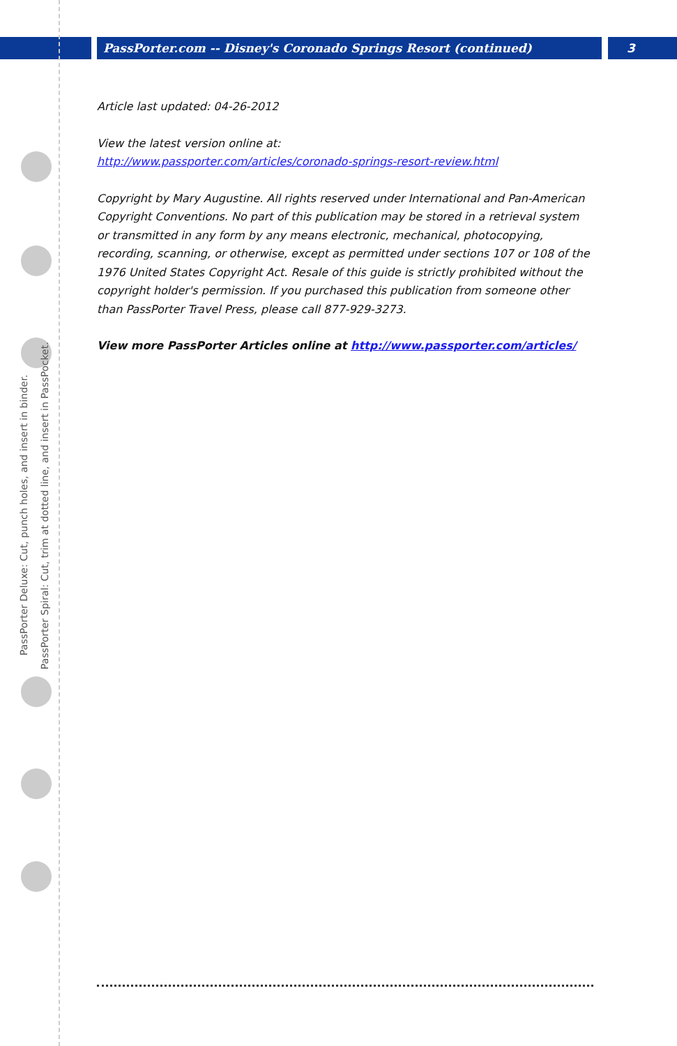PassPorter.com -- Disney's Coronado Springs Resort (continued) 3
PassPorter Deluxe: Cut, punch holes, and insert in binder.
PassPorter Spiral: Cut, trim at dotted line, and insert in PassPocket.
Article last updated: 04-26-2012
View the latest version online at:
http://www.passporter.com/articles/coronado-springs-resort-review.html
Copyright by Mary Augustine. All rights reserved under International and Pan-American Copyright Conventions. No part of this publication may be stored in a retrieval system or transmitted in any form by any means electronic, mechanical, photocopying, recording, scanning, or otherwise, except as permitted under sections 107 or 108 of the 1976 United States Copyright Act. Resale of this guide is strictly prohibited without the copyright holder's permission. If you purchased this publication from someone other than PassPorter Travel Press, please call 877-929-3273.
View more PassPorter Articles online at http://www.passporter.com/articles/